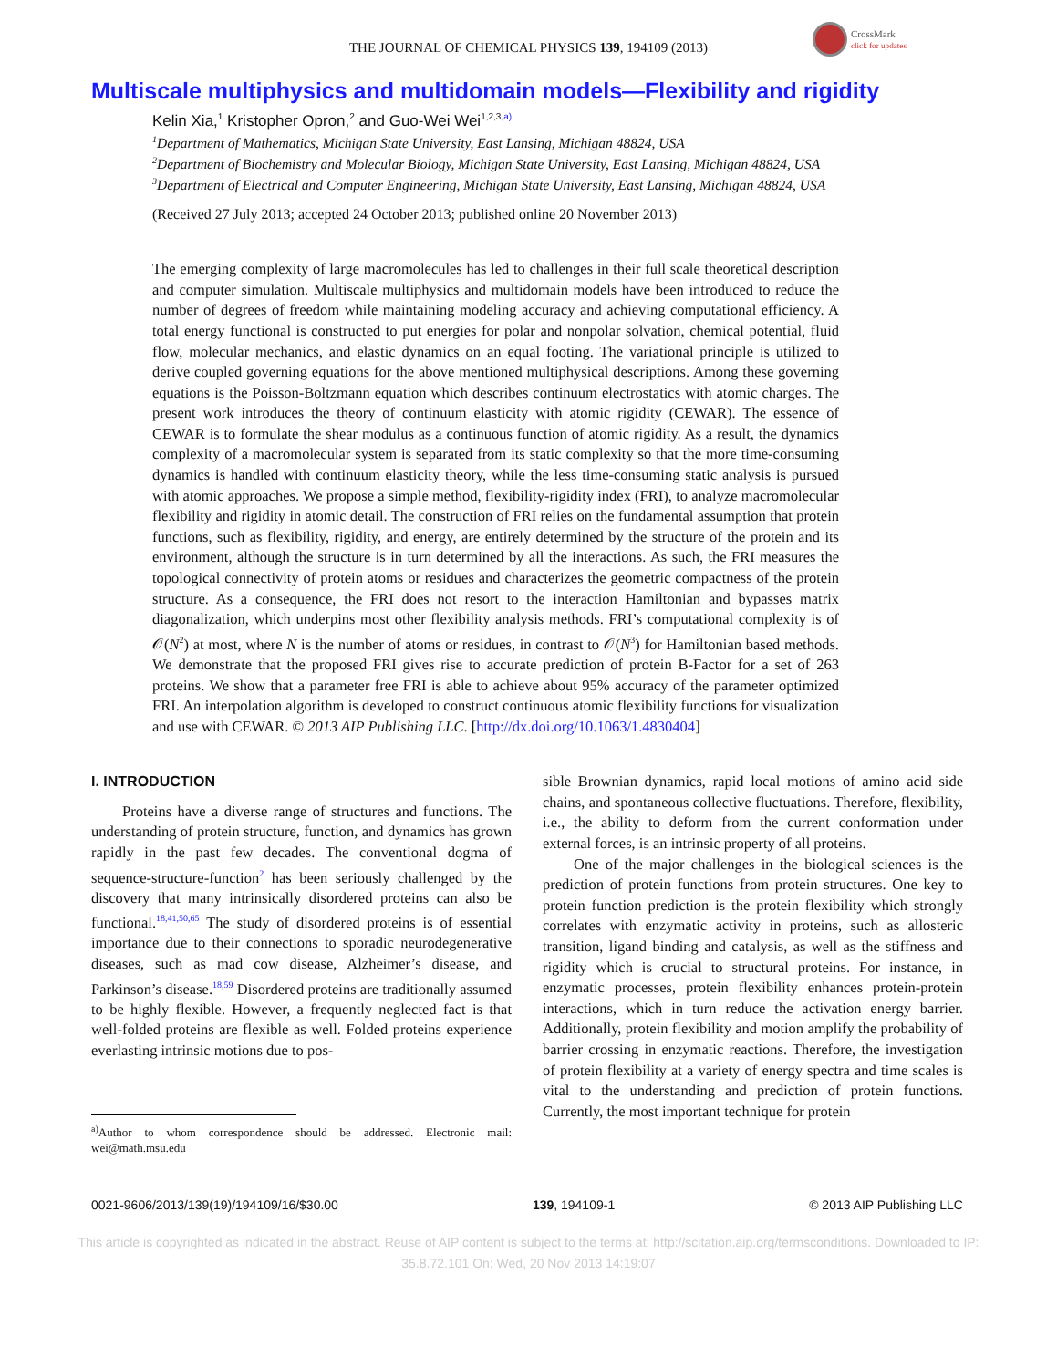CrossMark
click for updates
THE JOURNAL OF CHEMICAL PHYSICS 139, 194109 (2013)
Multiscale multiphysics and multidomain models—Flexibility and rigidity
Kelin Xia,<sup>1</sup> Kristopher Opron,<sup>2</sup> and Guo-Wei Wei<sup>1,2,3,a)</sup>
<sup>1</sup> Department of Mathematics, Michigan State University, East Lansing, Michigan 48824, USA
<sup>2</sup> Department of Biochemistry and Molecular Biology, Michigan State University, East Lansing, Michigan 48824, USA
<sup>3</sup> Department of Electrical and Computer Engineering, Michigan State University, East Lansing, Michigan 48824, USA
(Received 27 July 2013; accepted 24 October 2013; published online 20 November 2013)
The emerging complexity of large macromolecules has led to challenges in their full scale theoretical description and computer simulation. Multiscale multiphysics and multidomain models have been introduced to reduce the number of degrees of freedom while maintaining modeling accuracy and achieving computational efficiency. A total energy functional is constructed to put energies for polar and nonpolar solvation, chemical potential, fluid flow, molecular mechanics, and elastic dynamics on an equal footing. The variational principle is utilized to derive coupled governing equations for the above mentioned multiphysical descriptions. Among these governing equations is the Poisson-Boltzmann equation which describes continuum electrostatics with atomic charges. The present work introduces the theory of continuum elasticity with atomic rigidity (CEWAR). The essence of CEWAR is to formulate the shear modulus as a continuous function of atomic rigidity. As a result, the dynamics complexity of a macromolecular system is separated from its static complexity so that the more time-consuming dynamics is handled with continuum elasticity theory, while the less time-consuming static analysis is pursued with atomic approaches. We propose a simple method, flexibility-rigidity index (FRI), to analyze macromolecular flexibility and rigidity in atomic detail. The construction of FRI relies on the fundamental assumption that protein functions, such as flexibility, rigidity, and energy, are entirely determined by the structure of the protein and its environment, although the structure is in turn determined by all the interactions. As such, the FRI measures the topological connectivity of protein atoms or residues and characterizes the geometric compactness of the protein structure. As a consequence, the FRI does not resort to the interaction Hamiltonian and bypasses matrix diagonalization, which underpins most other flexibility analysis methods. FRI’s computational complexity is of 𝒪(N<sup>2</sup>) at most, where N is the number of atoms or residues, in contrast to 𝒪(N<sup>3</sup>) for Hamiltonian based methods. We demonstrate that the proposed FRI gives rise to accurate prediction of protein B-Factor for a set of 263 proteins. We show that a parameter free FRI is able to achieve about 95% accuracy of the parameter optimized FRI. An interpolation algorithm is developed to construct continuous atomic flexibility functions for visualization and use with CEWAR. © 2013 AIP Publishing LLC. [http://dx.doi.org/10.1063/1.4830404]
I. INTRODUCTION
Proteins have a diverse range of structures and functions. The understanding of protein structure, function, and dynamics has grown rapidly in the past few decades. The conventional dogma of sequence-structure-function<sup>2</sup> has been seriously challenged by the discovery that many intrinsically disordered proteins can also be functional.<sup>18,41,50,65</sup> The study of disordered proteins is of essential importance due to their connections to sporadic neurodegenerative diseases, such as mad cow disease, Alzheimer’s disease, and Parkinson’s disease.<sup>18,59</sup> Disordered proteins are traditionally assumed to be highly flexible. However, a frequently neglected fact is that well-folded proteins are flexible as well. Folded proteins experience everlasting intrinsic motions due to pos-
<sup>a)</sup> Author to whom correspondence should be addressed. Electronic mail: wei@math.msu.edu
sible Brownian dynamics, rapid local motions of amino acid side chains, and spontaneous collective fluctuations. Therefore, flexibility, i.e., the ability to deform from the current conformation under external forces, is an intrinsic property of all proteins.
One of the major challenges in the biological sciences is the prediction of protein functions from protein structures. One key to protein function prediction is the protein flexibility which strongly correlates with enzymatic activity in proteins, such as allosteric transition, ligand binding and catalysis, as well as the stiffness and rigidity which is crucial to structural proteins. For instance, in enzymatic processes, protein flexibility enhances protein-protein interactions, which in turn reduce the activation energy barrier. Additionally, protein flexibility and motion amplify the probability of barrier crossing in enzymatic reactions. Therefore, the investigation of protein flexibility at a variety of energy spectra and time scales is vital to the understanding and prediction of protein functions. Currently, the most important technique for protein
0021-9606/2013/139(19)/194109/16/$30.00 139, 194109-1 © 2013 AIP Publishing LLC
This article is copyrighted as indicated in the abstract. Reuse of AIP content is subject to the terms at: http://scitation.aip.org/termsconditions. Downloaded to IP:
35.8.72.101 On: Wed, 20 Nov 2013 14:19:07